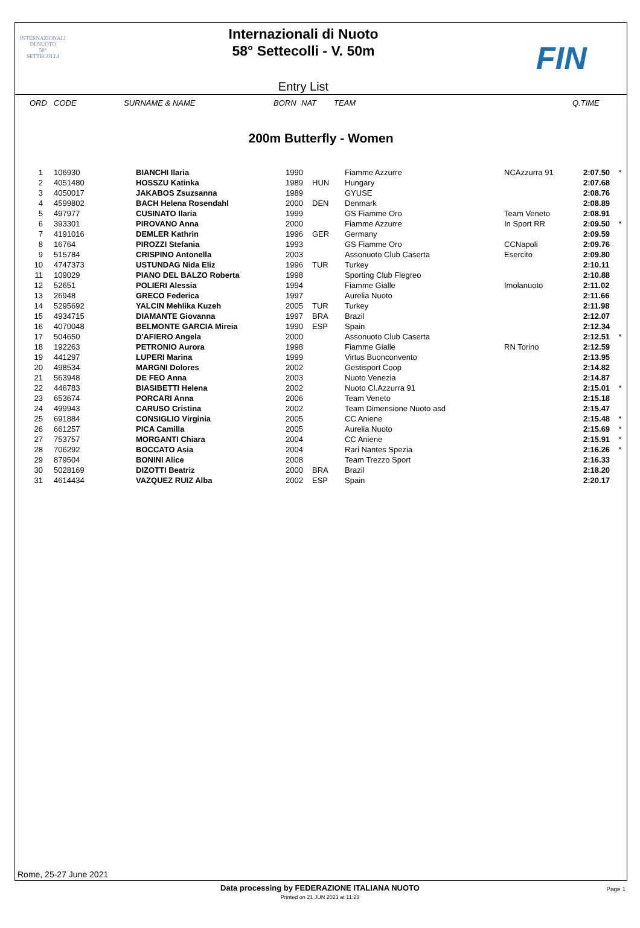INTERNAZIONALI
DI NUOTO
58°
SETTECOLLI
Internazionali di Nuoto
58° Settecolli - V. 50m
Entry List
FIN
| ORD | CODE | SURNAME & NAME | BORN | NAT | TEAM | Q.TIME |
| --- | --- | --- | --- | --- | --- | --- |
200m Butterfly - Women
| 1 | 106930 | BIANCHI Ilaria | 1990 | | Fiamme Azzurre | NCAzzurra 91 | 2:07.50 | * |
| 2 | 4051480 | HOSSZU Katinka | 1989 | HUN | Hungary | | 2:07.68 | |
| 3 | 4050017 | JAKABOS Zsuzsanna | 1989 | | GYUSE | | 2:08.76 | |
| 4 | 4599802 | BACH Helena Rosendahl | 2000 | DEN | Denmark | | 2:08.89 | |
| 5 | 497977 | CUSINATO Ilaria | 1999 | | GS Fiamme Oro | Team Veneto | 2:08.91 | |
| 6 | 393301 | PIROVANO Anna | 2000 | | Fiamme Azzurre | In Sport RR | 2:09.50 | * |
| 7 | 4191016 | DEMLER Kathrin | 1996 | GER | Germany | | 2:09.59 | |
| 8 | 16764 | PIROZZI Stefania | 1993 | | GS Fiamme Oro | CCNapoli | 2:09.76 | |
| 9 | 515784 | CRISPINO Antonella | 2003 | | Assonuoto Club Caserta | Esercito | 2:09.80 | |
| 10 | 4747373 | USTUNDAG Nida Eliz | 1996 | TUR | Turkey | | 2:10.11 | |
| 11 | 109029 | PIANO DEL BALZO Roberta | 1998 | | Sporting Club Flegreo | | 2:10.88 | |
| 12 | 52651 | POLIERI Alessia | 1994 | | Fiamme Gialle | Imolanuoto | 2:11.02 | |
| 13 | 26948 | GRECO Federica | 1997 | | Aurelia Nuoto | | 2:11.66 | |
| 14 | 5295692 | YALCIN Mehlika Kuzeh | 2005 | TUR | Turkey | | 2:11.98 | |
| 15 | 4934715 | DIAMANTE Giovanna | 1997 | BRA | Brazil | | 2:12.07 | |
| 16 | 4070048 | BELMONTE GARCIA Mireia | 1990 | ESP | Spain | | 2:12.34 | |
| 17 | 504650 | D'AFIERO Angela | 2000 | | Assonuoto Club Caserta | | 2:12.51 | * |
| 18 | 192263 | PETRONIO Aurora | 1998 | | Fiamme Gialle | RN Torino | 2:12.59 | |
| 19 | 441297 | LUPERI Marina | 1999 | | Virtus Buonconvento | | 2:13.95 | |
| 20 | 498534 | MARGNI Dolores | 2002 | | Gestisport Coop | | 2:14.82 | |
| 21 | 563948 | DE FEO Anna | 2003 | | Nuoto Venezia | | 2:14.87 | |
| 22 | 446783 | BIASIBETTI Helena | 2002 | | Nuoto Cl.Azzurra 91 | | 2:15.01 | * |
| 23 | 653674 | PORCARI Anna | 2006 | | Team Veneto | | 2:15.18 | |
| 24 | 499943 | CARUSO Cristina | 2002 | | Team Dimensione Nuoto asd | | 2:15.47 | |
| 25 | 691884 | CONSIGLIO Virginia | 2005 | | CC Aniene | | 2:15.48 | * |
| 26 | 661257 | PICA Camilla | 2005 | | Aurelia Nuoto | | 2:15.69 | * |
| 27 | 753757 | MORGANTI Chiara | 2004 | | CC Aniene | | 2:15.91 | * |
| 28 | 706292 | BOCCATO Asia | 2004 | | Rari Nantes Spezia | | 2:16.26 | * |
| 29 | 879504 | BONINI Alice | 2008 | | Team Trezzo Sport | | 2:16.33 | |
| 30 | 5028169 | DIZOTTI Beatriz | 2000 | BRA | Brazil | | 2:18.20 | |
| 31 | 4614434 | VAZQUEZ RUIZ Alba | 2002 | ESP | Spain | | 2:20.17 | |
Rome, 25-27 June 2021
Data processing by FEDERAZIONE ITALIANA NUOTO Page 1
Printed on 21 JUN 2021 at 11:23